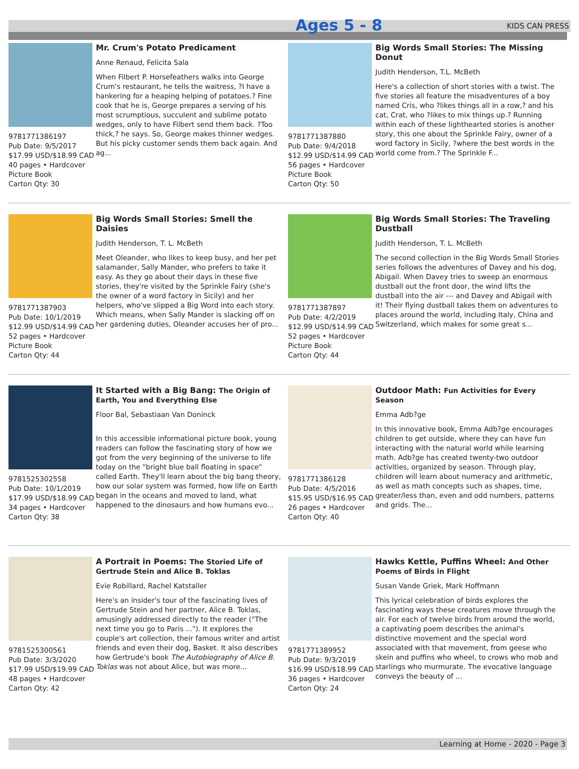Ages 5 - 8
KIDS CAN PRESS
9781771386197
Pub Date: 9/5/2017
$17.99 USD/$18.99 CAD
40 pages • Hardcover
Picture Book
Carton Qty: 30
Mr. Crum's Potato Predicament
Anne Renaud, Felicita Sala
When Filbert P. Horsefeathers walks into George Crum's restaurant, he tells the waitress, ?I have a hankering for a heaping helping of potatoes.? Fine cook that he is, George prepares a serving of his most scrumptious, succulent and sublime potato wedges, only to have Filbert send them back. ?Too thick,? he says. So, George makes thinner wedges. But his picky customer sends them back again. And ag...
9781771387880
Pub Date: 9/4/2018
$12.99 USD/$14.99 CAD
56 pages • Hardcover
Picture Book
Carton Qty: 50
Big Words Small Stories: The Missing Donut
Judith Henderson, T.L. McBeth
Here's a collection of short stories with a twist. The five stories all feature the misadventures of a boy named Cris, who ?likes things all in a row,? and his cat, Crat, who ?likes to mix things up.? Running within each of these lighthearted stories is another story, this one about the Sprinkle Fairy, owner of a word factory in Sicily, ?where the best words in the world come from.? The Sprinkle F...
9781771387903
Pub Date: 10/1/2019
$12.99 USD/$14.99 CAD
52 pages • Hardcover
Picture Book
Carton Qty: 44
Big Words Small Stories: Smell the Daisies
Judith Henderson, T. L. McBeth
Meet Oleander, who likes to keep busy, and her pet salamander, Sally Mander, who prefers to take it easy. As they go about their days in these five stories, they're visited by the Sprinkle Fairy (she's the owner of a word factory in Sicily) and her helpers, who've slipped a Big Word into each story. Which means, when Sally Mander is slacking off on her gardening duties, Oleander accuses her of pro...
9781771387897
Pub Date: 4/2/2019
$12.99 USD/$14.99 CAD
52 pages • Hardcover
Picture Book
Carton Qty: 44
Big Words Small Stories: The Traveling Dustball
Judith Henderson, T. L. McBeth
The second collection in the Big Words Small Stories series follows the adventures of Davey and his dog, Abigail. When Davey tries to sweep an enormous dustball out the front door, the wind lifts the dustball into the air --- and Davey and Abigail with it! Their flying dustball takes them on adventures to places around the world, including Italy, China and Switzerland, which makes for some great s...
9781525302558
Pub Date: 10/1/2019
$17.99 USD/$18.99 CAD
34 pages • Hardcover
Carton Qty: 38
It Started with a Big Bang: The Origin of Earth, You and Everything Else
Floor Bal, Sebastiaan Van Doninck
In this accessible informational picture book, young readers can follow the fascinating story of how we got from the very beginning of the universe to life today on the "bright blue ball floating in space" called Earth. They'll learn about the big bang theory, how our solar system was formed, how life on Earth began in the oceans and moved to land, what happened to the dinosaurs and how humans evo...
9781771386128
Pub Date: 4/5/2016
$15.95 USD/$16.95 CAD
26 pages • Hardcover
Carton Qty: 40
Outdoor Math: Fun Activities for Every Season
Emma Adb?ge
In this innovative book, Emma Adb?ge encourages children to get outside, where they can have fun interacting with the natural world while learning math. Adb?ge has created twenty-two outdoor activities, organized by season. Through play, children will learn about numeracy and arithmetic, as well as math concepts such as shapes, time, greater/less than, even and odd numbers, patterns and grids. The...
9781525300561
Pub Date: 3/3/2020
$17.99 USD/$19.99 CAD
48 pages • Hardcover
Carton Qty: 42
A Portrait in Poems: The Storied Life of Gertrude Stein and Alice B. Toklas
Evie Robillard, Rachel Katstaller
Here's an insider's tour of the fascinating lives of Gertrude Stein and her partner, Alice B. Toklas, amusingly addressed directly to the reader ("The next time you go to Paris ..."). It explores the couple's art collection, their famous writer and artist friends and even their dog, Basket. It also describes how Gertrude's book The Autobiography of Alice B. Toklas was not about Alice, but was more...
9781771389952
Pub Date: 9/3/2019
$16.99 USD/$18.99 CAD
36 pages • Hardcover
Carton Qty: 24
Hawks Kettle, Puffins Wheel: And Other Poems of Birds in Flight
Susan Vande Griek, Mark Hoffmann
This lyrical celebration of birds explores the fascinating ways these creatures move through the air. For each of twelve birds from around the world, a captivating poem describes the animal's distinctive movement and the special word associated with that movement, from geese who skein and puffins who wheel, to crows who mob and starlings who murmurate. The evocative language conveys the beauty of ...
Learning at Home - 2020 - Page 3